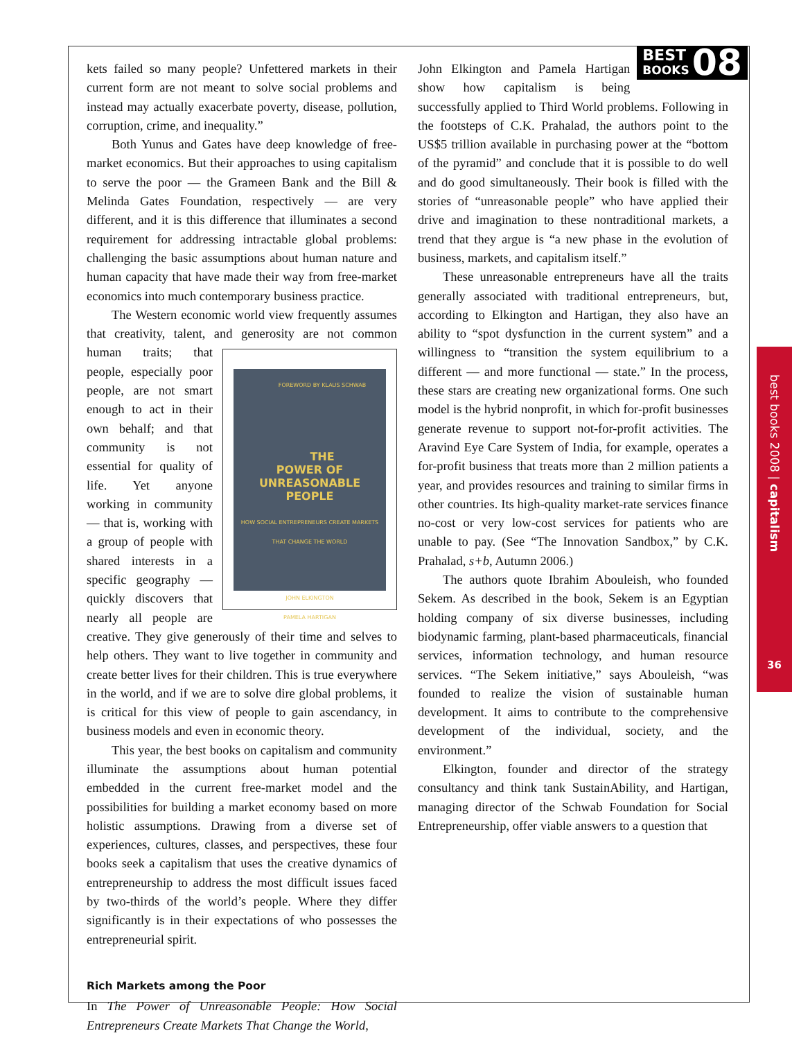kets failed so many people? Unfettered markets in their current form are not meant to solve social problems and instead may actually exacerbate poverty, disease, pollution, corruption, crime, and inequality.”
Both Yunus and Gates have deep knowledge of free-market economics. But their approaches to using capitalism to serve the poor — the Grameen Bank and the Bill & Melinda Gates Foundation, respectively — are very different, and it is this difference that illuminates a second requirement for addressing intractable global problems: challenging the basic assumptions about human nature and human capacity that have made their way from free-market economics into much contemporary business practice.
The Western economic world view frequently assumes that creativity, talent, and generosity are not
FOREWORD BY KLAUS SCHWAB
THE
POWER OF
UNREASONABLE
PEOPLE
HOW SOCIAL ENTREPRENEURS CREATE MARKETS THAT CHANGE THE WORLD
JOHN ELKINGTON
PAMELA HARTIGAN
common human traits; that people, especially poor people, are not smart enough to act in their own behalf; and that community is not essential for quality of life. Yet anyone working in community — that is, working with a group of people with shared interests in a specific geography — quickly discovers that nearly all people are creative. They give generously of their time and selves to help others. They want to live together in community and create better lives for their children. This is true everywhere in the world, and if we are to solve dire global problems, it is critical for this view of people to gain ascendancy, in business models and even in economic theory.
This year, the best books on capitalism and community illuminate the assumptions about human potential embedded in the current free-market model and the possibilities for building a market economy based on more holistic assumptions. Drawing from a diverse set of experiences, cultures, classes, and perspectives, these four books seek a capitalism that uses the creative dynamics of entrepreneurship to address the most difficult issues faced by two-thirds of the world’s people. Where they differ significantly is in their expectations of who possesses the entrepreneurial spirit.
Rich Markets among the Poor
In The Power of Unreasonable People: How Social Entrepreneurs Create Markets That Change the World,
BEST
BOOKS 08
John Elkington and Pamela Hartigan show how capitalism is being successfully applied to Third World problems. Following in the footsteps of C.K. Prahalad, the authors point to the US$5 trillion available in purchasing power at the “bottom of the pyramid” and conclude that it is possible to do well and do good simultaneously. Their book is filled with the stories of “unreasonable people” who have applied their drive and imagination to these nontraditional markets, a trend that they argue is “a new phase in the evolution of business, markets, and capitalism itself.”
These unreasonable entrepreneurs have all the traits generally associated with traditional entrepreneurs, but, according to Elkington and Hartigan, they also have an ability to “spot dysfunction in the current system” and a willingness to “transition the system equilibrium to a different — and more functional — state.” In the process, these stars are creating new organizational forms. One such model is the hybrid nonprofit, in which for-profit businesses generate revenue to support not-for-profit activities. The Aravind Eye Care System of India, for example, operates a for-profit business that treats more than 2 million patients a year, and provides resources and training to similar firms in other countries. Its high-quality market-rate services finance no-cost or very low-cost services for patients who are unable to pay. (See “The Innovation Sandbox,” by C.K. Prahalad, s+b, Autumn 2006.)
The authors quote Ibrahim Abouleish, who founded Sekem. As described in the book, Sekem is an Egyptian holding company of six diverse businesses, including biodynamic farming, plant-based pharmaceuticals, financial services, information technology, and human resource services. “The Sekem initiative,” says Abouleish, “was founded to realize the vision of sustainable human development. It aims to contribute to the comprehensive development of the individual, society, and the environment.”
Elkington, founder and director of the strategy consultancy and think tank SustainAbility, and Hartigan, managing director of the Schwab Foundation for Social Entrepreneurship, offer viable answers to a question that
best books 2008 | capitalism
36